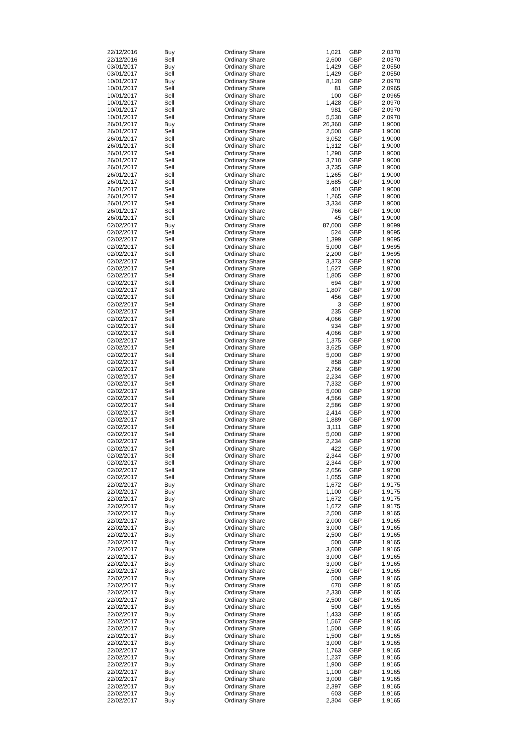| 22/12/2016 | Buy | Ordinary Share | 1,021 | GBP | 2.0370 |
| 22/12/2016 | Sell | Ordinary Share | 2,600 | GBP | 2.0370 |
| 03/01/2017 | Buy | Ordinary Share | 1,429 | GBP | 2.0550 |
| 03/01/2017 | Sell | Ordinary Share | 1,429 | GBP | 2.0550 |
| 10/01/2017 | Buy | Ordinary Share | 8,120 | GBP | 2.0970 |
| 10/01/2017 | Sell | Ordinary Share | 81 | GBP | 2.0965 |
| 10/01/2017 | Sell | Ordinary Share | 100 | GBP | 2.0965 |
| 10/01/2017 | Sell | Ordinary Share | 1,428 | GBP | 2.0970 |
| 10/01/2017 | Sell | Ordinary Share | 981 | GBP | 2.0970 |
| 10/01/2017 | Sell | Ordinary Share | 5,530 | GBP | 2.0970 |
| 26/01/2017 | Buy | Ordinary Share | 26,360 | GBP | 1.9000 |
| 26/01/2017 | Sell | Ordinary Share | 2,500 | GBP | 1.9000 |
| 26/01/2017 | Sell | Ordinary Share | 3,052 | GBP | 1.9000 |
| 26/01/2017 | Sell | Ordinary Share | 1,312 | GBP | 1.9000 |
| 26/01/2017 | Sell | Ordinary Share | 1,290 | GBP | 1.9000 |
| 26/01/2017 | Sell | Ordinary Share | 3,710 | GBP | 1.9000 |
| 26/01/2017 | Sell | Ordinary Share | 3,735 | GBP | 1.9000 |
| 26/01/2017 | Sell | Ordinary Share | 1,265 | GBP | 1.9000 |
| 26/01/2017 | Sell | Ordinary Share | 3,685 | GBP | 1.9000 |
| 26/01/2017 | Sell | Ordinary Share | 401 | GBP | 1.9000 |
| 26/01/2017 | Sell | Ordinary Share | 1,265 | GBP | 1.9000 |
| 26/01/2017 | Sell | Ordinary Share | 3,334 | GBP | 1.9000 |
| 26/01/2017 | Sell | Ordinary Share | 766 | GBP | 1.9000 |
| 26/01/2017 | Sell | Ordinary Share | 45 | GBP | 1.9000 |
| 02/02/2017 | Buy | Ordinary Share | 87,000 | GBP | 1.9699 |
| 02/02/2017 | Sell | Ordinary Share | 524 | GBP | 1.9695 |
| 02/02/2017 | Sell | Ordinary Share | 1,399 | GBP | 1.9695 |
| 02/02/2017 | Sell | Ordinary Share | 5,000 | GBP | 1.9695 |
| 02/02/2017 | Sell | Ordinary Share | 2,200 | GBP | 1.9695 |
| 02/02/2017 | Sell | Ordinary Share | 3,373 | GBP | 1.9700 |
| 02/02/2017 | Sell | Ordinary Share | 1,627 | GBP | 1.9700 |
| 02/02/2017 | Sell | Ordinary Share | 1,805 | GBP | 1.9700 |
| 02/02/2017 | Sell | Ordinary Share | 694 | GBP | 1.9700 |
| 02/02/2017 | Sell | Ordinary Share | 1,807 | GBP | 1.9700 |
| 02/02/2017 | Sell | Ordinary Share | 456 | GBP | 1.9700 |
| 02/02/2017 | Sell | Ordinary Share | 3 | GBP | 1.9700 |
| 02/02/2017 | Sell | Ordinary Share | 235 | GBP | 1.9700 |
| 02/02/2017 | Sell | Ordinary Share | 4,066 | GBP | 1.9700 |
| 02/02/2017 | Sell | Ordinary Share | 934 | GBP | 1.9700 |
| 02/02/2017 | Sell | Ordinary Share | 4,066 | GBP | 1.9700 |
| 02/02/2017 | Sell | Ordinary Share | 1,375 | GBP | 1.9700 |
| 02/02/2017 | Sell | Ordinary Share | 3,625 | GBP | 1.9700 |
| 02/02/2017 | Sell | Ordinary Share | 5,000 | GBP | 1.9700 |
| 02/02/2017 | Sell | Ordinary Share | 858 | GBP | 1.9700 |
| 02/02/2017 | Sell | Ordinary Share | 2,766 | GBP | 1.9700 |
| 02/02/2017 | Sell | Ordinary Share | 2,234 | GBP | 1.9700 |
| 02/02/2017 | Sell | Ordinary Share | 7,332 | GBP | 1.9700 |
| 02/02/2017 | Sell | Ordinary Share | 5,000 | GBP | 1.9700 |
| 02/02/2017 | Sell | Ordinary Share | 4,566 | GBP | 1.9700 |
| 02/02/2017 | Sell | Ordinary Share | 2,586 | GBP | 1.9700 |
| 02/02/2017 | Sell | Ordinary Share | 2,414 | GBP | 1.9700 |
| 02/02/2017 | Sell | Ordinary Share | 1,889 | GBP | 1.9700 |
| 02/02/2017 | Sell | Ordinary Share | 3,111 | GBP | 1.9700 |
| 02/02/2017 | Sell | Ordinary Share | 5,000 | GBP | 1.9700 |
| 02/02/2017 | Sell | Ordinary Share | 2,234 | GBP | 1.9700 |
| 02/02/2017 | Sell | Ordinary Share | 422 | GBP | 1.9700 |
| 02/02/2017 | Sell | Ordinary Share | 2,344 | GBP | 1.9700 |
| 02/02/2017 | Sell | Ordinary Share | 2,344 | GBP | 1.9700 |
| 02/02/2017 | Sell | Ordinary Share | 2,656 | GBP | 1.9700 |
| 02/02/2017 | Sell | Ordinary Share | 1,055 | GBP | 1.9700 |
| 22/02/2017 | Buy | Ordinary Share | 1,672 | GBP | 1.9175 |
| 22/02/2017 | Buy | Ordinary Share | 1,100 | GBP | 1.9175 |
| 22/02/2017 | Buy | Ordinary Share | 1,672 | GBP | 1.9175 |
| 22/02/2017 | Buy | Ordinary Share | 1,672 | GBP | 1.9175 |
| 22/02/2017 | Buy | Ordinary Share | 2,500 | GBP | 1.9165 |
| 22/02/2017 | Buy | Ordinary Share | 2,000 | GBP | 1.9165 |
| 22/02/2017 | Buy | Ordinary Share | 3,000 | GBP | 1.9165 |
| 22/02/2017 | Buy | Ordinary Share | 2,500 | GBP | 1.9165 |
| 22/02/2017 | Buy | Ordinary Share | 500 | GBP | 1.9165 |
| 22/02/2017 | Buy | Ordinary Share | 3,000 | GBP | 1.9165 |
| 22/02/2017 | Buy | Ordinary Share | 3,000 | GBP | 1.9165 |
| 22/02/2017 | Buy | Ordinary Share | 3,000 | GBP | 1.9165 |
| 22/02/2017 | Buy | Ordinary Share | 2,500 | GBP | 1.9165 |
| 22/02/2017 | Buy | Ordinary Share | 500 | GBP | 1.9165 |
| 22/02/2017 | Buy | Ordinary Share | 670 | GBP | 1.9165 |
| 22/02/2017 | Buy | Ordinary Share | 2,330 | GBP | 1.9165 |
| 22/02/2017 | Buy | Ordinary Share | 2,500 | GBP | 1.9165 |
| 22/02/2017 | Buy | Ordinary Share | 500 | GBP | 1.9165 |
| 22/02/2017 | Buy | Ordinary Share | 1,433 | GBP | 1.9165 |
| 22/02/2017 | Buy | Ordinary Share | 1,567 | GBP | 1.9165 |
| 22/02/2017 | Buy | Ordinary Share | 1,500 | GBP | 1.9165 |
| 22/02/2017 | Buy | Ordinary Share | 1,500 | GBP | 1.9165 |
| 22/02/2017 | Buy | Ordinary Share | 3,000 | GBP | 1.9165 |
| 22/02/2017 | Buy | Ordinary Share | 1,763 | GBP | 1.9165 |
| 22/02/2017 | Buy | Ordinary Share | 1,237 | GBP | 1.9165 |
| 22/02/2017 | Buy | Ordinary Share | 1,900 | GBP | 1.9165 |
| 22/02/2017 | Buy | Ordinary Share | 1,100 | GBP | 1.9165 |
| 22/02/2017 | Buy | Ordinary Share | 3,000 | GBP | 1.9165 |
| 22/02/2017 | Buy | Ordinary Share | 2,397 | GBP | 1.9165 |
| 22/02/2017 | Buy | Ordinary Share | 603 | GBP | 1.9165 |
| 22/02/2017 | Buy | Ordinary Share | 2,304 | GBP | 1.9165 |